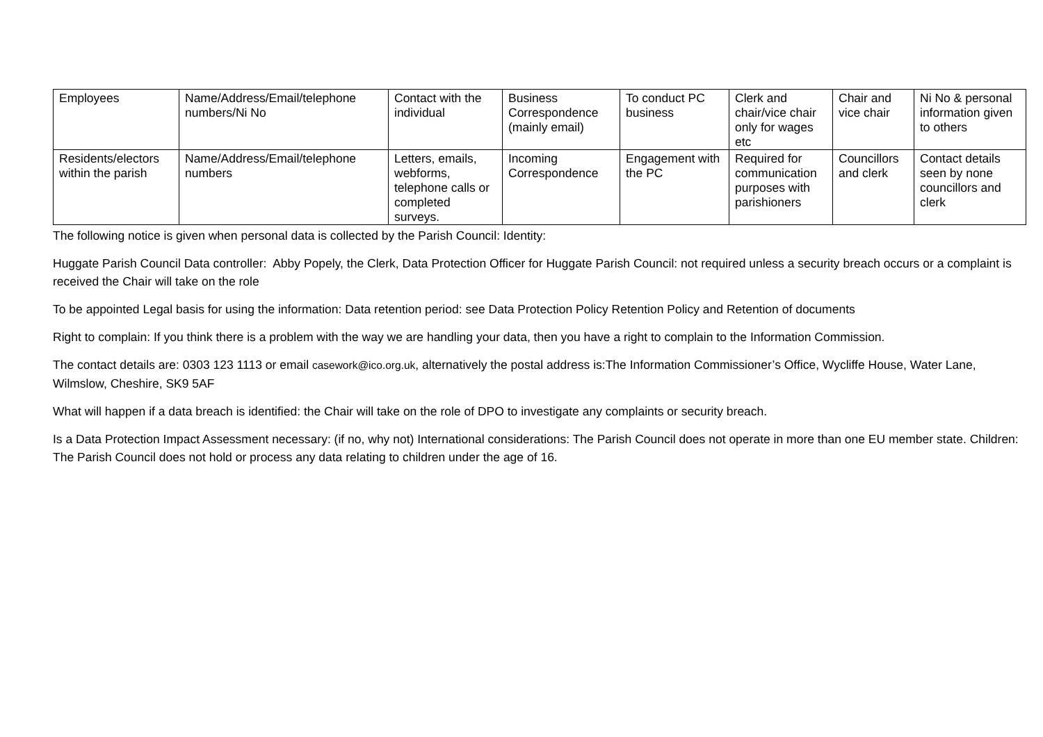| Employees | Name/Address/Email/telephone numbers/Ni No | Contact with the individual | Business Correspondence (mainly email) | To conduct PC business | Clerk and chair/vice chair only for wages etc | Chair and vice chair | Ni No & personal information given to others |
| Residents/electors within the parish | Name/Address/Email/telephone numbers | Letters, emails, webforms, telephone calls or completed surveys. | Incoming Correspondence | Engagement with the PC | Required for communication purposes with parishioners | Councillors and clerk | Contact details seen by none councillors and clerk |
The following notice is given when personal data is collected by the Parish Council: Identity:
Huggate Parish Council Data controller: Abby Popely, the Clerk, Data Protection Officer for Huggate Parish Council: not required unless a security breach occurs or a complaint is received the Chair will take on the role
To be appointed Legal basis for using the information: Data retention period: see Data Protection Policy Retention Policy and Retention of documents
Right to complain: If you think there is a problem with the way we are handling your data, then you have a right to complain to the Information Commission.
The contact details are: 0303 123 1113 or email casework@ico.org.uk, alternatively the postal address is:The Information Commissioner’s Office, Wycliffe House, Water Lane, Wilmslow, Cheshire, SK9 5AF
What will happen if a data breach is identified: the Chair will take on the role of DPO to investigate any complaints or security breach.
Is a Data Protection Impact Assessment necessary: (if no, why not) International considerations: The Parish Council does not operate in more than one EU member state. Children: The Parish Council does not hold or process any data relating to children under the age of 16.